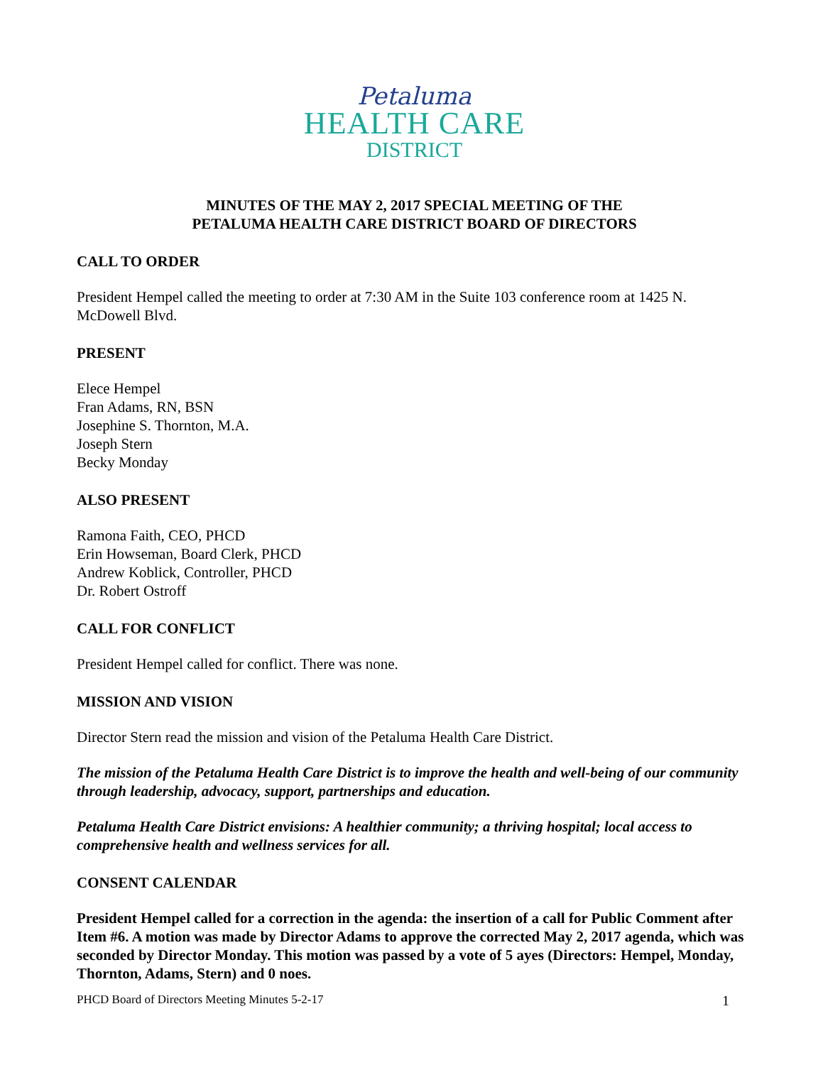Petaluma
HEALTH CARE
DISTRICT
MINUTES OF THE MAY 2, 2017 SPECIAL MEETING OF THE
PETALUMA HEALTH CARE DISTRICT BOARD OF DIRECTORS
CALL TO ORDER
President Hempel called the meeting to order at 7:30 AM in the Suite 103 conference room at 1425 N. McDowell Blvd.
PRESENT
Elece Hempel
Fran Adams, RN, BSN
Josephine S. Thornton, M.A.
Joseph Stern
Becky Monday
ALSO PRESENT
Ramona Faith, CEO, PHCD
Erin Howseman, Board Clerk, PHCD
Andrew Koblick, Controller, PHCD
Dr. Robert Ostroff
CALL FOR CONFLICT
President Hempel called for conflict. There was none.
MISSION AND VISION
Director Stern read the mission and vision of the Petaluma Health Care District.
The mission of the Petaluma Health Care District is to improve the health and well-being of our community through leadership, advocacy, support, partnerships and education.
Petaluma Health Care District envisions: A healthier community; a thriving hospital; local access to comprehensive health and wellness services for all.
CONSENT CALENDAR
President Hempel called for a correction in the agenda: the insertion of a call for Public Comment after Item #6. A motion was made by Director Adams to approve the corrected May 2, 2017 agenda, which was seconded by Director Monday. This motion was passed by a vote of 5 ayes (Directors: Hempel, Monday, Thornton, Adams, Stern) and 0 noes.
PHCD Board of Directors Meeting Minutes 5-2-17 1